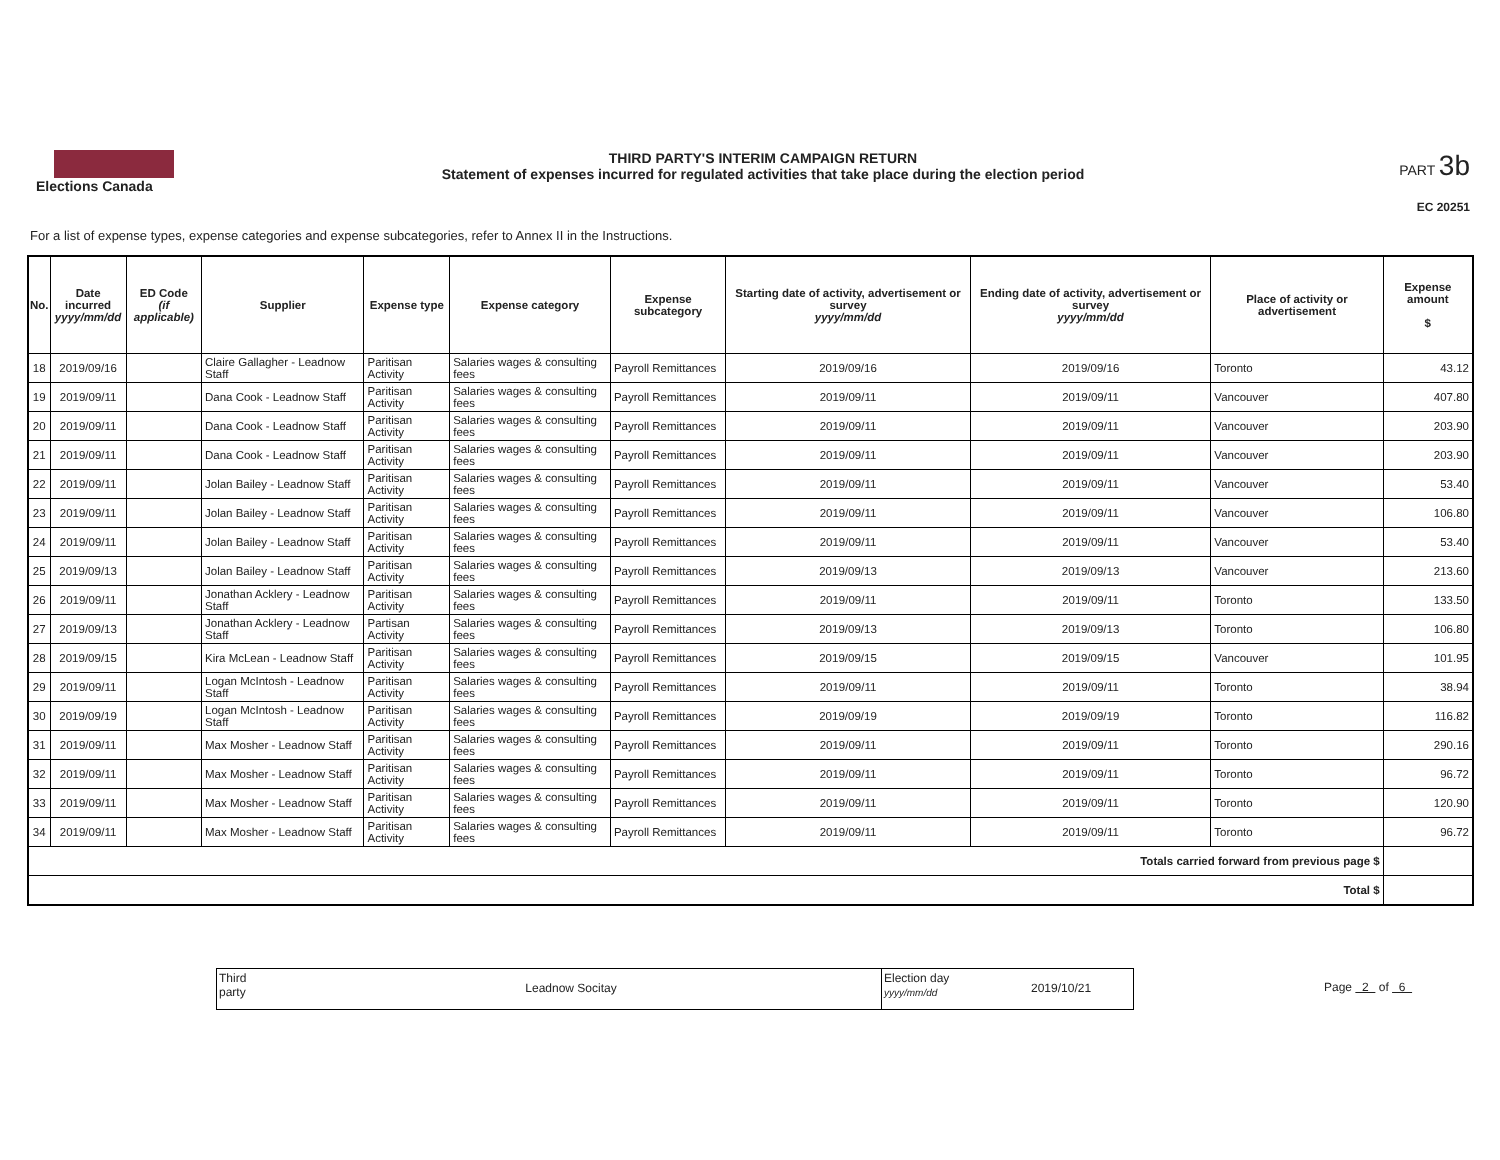Elections Canada
THIRD PARTY'S INTERIM CAMPAIGN RETURN
Statement of expenses incurred for regulated activities that take place during the election period
PART 3b
EC 20251
For a list of expense types, expense categories and expense subcategories, refer to Annex II in the Instructions.
| No. | Date incurred yyyy/mm/dd | ED Code (if applicable) | Supplier | Expense type | Expense category | Expense subcategory | Starting date of activity, advertisement or survey yyyy/mm/dd | Ending date of activity, advertisement or survey yyyy/mm/dd | Place of activity or advertisement | Expense amount $ |
| --- | --- | --- | --- | --- | --- | --- | --- | --- | --- | --- |
| 18 | 2019/09/16 | | Claire Gallagher - Leadnow Staff | Paritisan Activity | Salaries wages & consulting fees | Payroll Remittances | 2019/09/16 | 2019/09/16 | Toronto | 43.12 |
| 19 | 2019/09/11 | | Dana Cook - Leadnow Staff | Paritisan Activity | Salaries wages & consulting fees | Payroll Remittances | 2019/09/11 | 2019/09/11 | Vancouver | 407.80 |
| 20 | 2019/09/11 | | Dana Cook - Leadnow Staff | Paritisan Activity | Salaries wages & consulting fees | Payroll Remittances | 2019/09/11 | 2019/09/11 | Vancouver | 203.90 |
| 21 | 2019/09/11 | | Dana Cook - Leadnow Staff | Paritisan Activity | Salaries wages & consulting fees | Payroll Remittances | 2019/09/11 | 2019/09/11 | Vancouver | 203.90 |
| 22 | 2019/09/11 | | Jolan Bailey - Leadnow Staff | Paritisan Activity | Salaries wages & consulting fees | Payroll Remittances | 2019/09/11 | 2019/09/11 | Vancouver | 53.40 |
| 23 | 2019/09/11 | | Jolan Bailey - Leadnow Staff | Paritisan Activity | Salaries wages & consulting fees | Payroll Remittances | 2019/09/11 | 2019/09/11 | Vancouver | 106.80 |
| 24 | 2019/09/11 | | Jolan Bailey - Leadnow Staff | Paritisan Activity | Salaries wages & consulting fees | Payroll Remittances | 2019/09/11 | 2019/09/11 | Vancouver | 53.40 |
| 25 | 2019/09/13 | | Jolan Bailey - Leadnow Staff | Paritisan Activity | Salaries wages & consulting fees | Payroll Remittances | 2019/09/13 | 2019/09/13 | Vancouver | 213.60 |
| 26 | 2019/09/11 | | Jonathan Acklery - Leadnow Staff | Paritisan Activity | Salaries wages & consulting fees | Payroll Remittances | 2019/09/11 | 2019/09/11 | Toronto | 133.50 |
| 27 | 2019/09/13 | | Jonathan Acklery - Leadnow Staff | Partisan Activity | Salaries wages & consulting fees | Payroll Remittances | 2019/09/13 | 2019/09/13 | Toronto | 106.80 |
| 28 | 2019/09/15 | | Kira McLean - Leadnow Staff | Paritisan Activity | Salaries wages & consulting fees | Payroll Remittances | 2019/09/15 | 2019/09/15 | Vancouver | 101.95 |
| 29 | 2019/09/11 | | Logan McIntosh - Leadnow Staff | Paritisan Activity | Salaries wages & consulting fees | Payroll Remittances | 2019/09/11 | 2019/09/11 | Toronto | 38.94 |
| 30 | 2019/09/19 | | Logan McIntosh - Leadnow Staff | Paritisan Activity | Salaries wages & consulting fees | Payroll Remittances | 2019/09/19 | 2019/09/19 | Toronto | 116.82 |
| 31 | 2019/09/11 | | Max Mosher - Leadnow Staff | Paritisan Activity | Salaries wages & consulting fees | Payroll Remittances | 2019/09/11 | 2019/09/11 | Toronto | 290.16 |
| 32 | 2019/09/11 | | Max Mosher - Leadnow Staff | Paritisan Activity | Salaries wages & consulting fees | Payroll Remittances | 2019/09/11 | 2019/09/11 | Toronto | 96.72 |
| 33 | 2019/09/11 | | Max Mosher - Leadnow Staff | Paritisan Activity | Salaries wages & consulting fees | Payroll Remittances | 2019/09/11 | 2019/09/11 | Toronto | 120.90 |
| 34 | 2019/09/11 | | Max Mosher - Leadnow Staff | Paritisan Activity | Salaries wages & consulting fees | Payroll Remittances | 2019/09/11 | 2019/09/11 | Toronto | 96.72 |
| Totals carried forward from previous page $ | | | | | | | | | | |
| Total $ | | | | | | | | | | |
Third party
Leadnow Socitay
Election day
yyyy/mm/dd
2019/10/21
Page 2 of 6